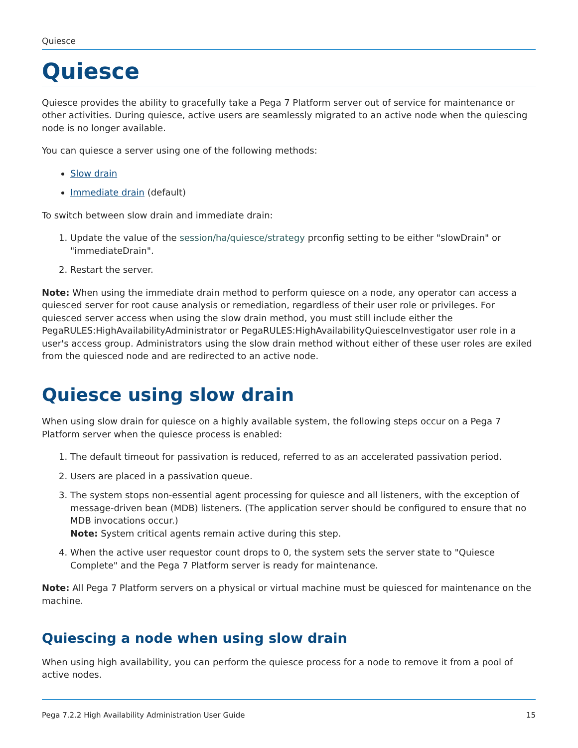Quiesce
Quiesce
Quiesce provides the ability to gracefully take a Pega 7 Platform server out of service for maintenance or other activities. During quiesce, active users are seamlessly migrated to an active node when the quiescing node is no longer available.
You can quiesce a server using one of the following methods:
Slow drain
Immediate drain (default)
To switch between slow drain and immediate drain:
1. Update the value of the session/ha/quiesce/strategy prconfig setting to be either "slowDrain" or "immediateDrain".
2. Restart the server.
Note: When using the immediate drain method to perform quiesce on a node, any operator can access a quiesced server for root cause analysis or remediation, regardless of their user role or privileges. For quiesced server access when using the slow drain method, you must still include either the PegaRULES:HighAvailabilityAdministrator or PegaRULES:HighAvailabilityQuiesceInvestigator user role in a user's access group. Administrators using the slow drain method without either of these user roles are exiled from the quiesced node and are redirected to an active node.
Quiesce using slow drain
When using slow drain for quiesce on a highly available system, the following steps occur on a Pega 7 Platform server when the quiesce process is enabled:
1. The default timeout for passivation is reduced, referred to as an accelerated passivation period.
2. Users are placed in a passivation queue.
3. The system stops non-essential agent processing for quiesce and all listeners, with the exception of message-driven bean (MDB) listeners. (The application server should be configured to ensure that no MDB invocations occur.)
Note: System critical agents remain active during this step.
4. When the active user requestor count drops to 0, the system sets the server state to "Quiesce Complete" and the Pega 7 Platform server is ready for maintenance.
Note: All Pega 7 Platform servers on a physical or virtual machine must be quiesced for maintenance on the machine.
Quiescing a node when using slow drain
When using high availability, you can perform the quiesce process for a node to remove it from a pool of active nodes.
Pega 7.2.2 High Availability Administration User Guide 15